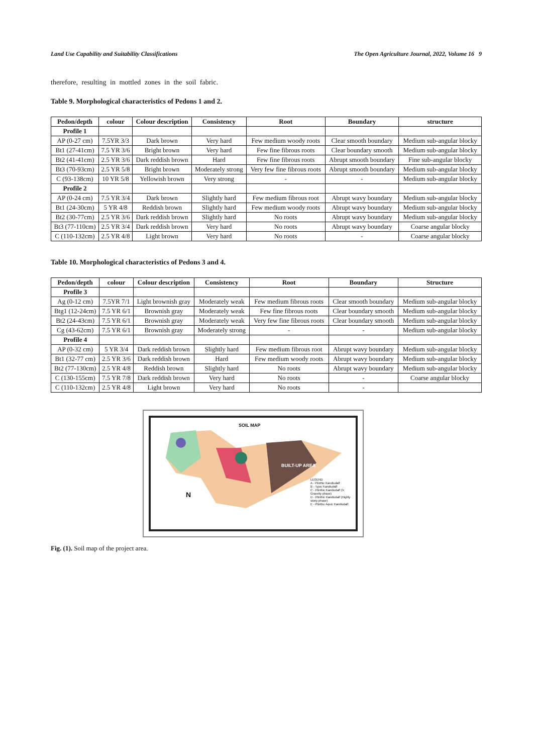Land Use Capability and Suitability Classifications The Open Agriculture Journal, 2022, Volume 16 9
therefore, resulting in mottled zones in the soil fabric.
Table 9. Morphological characteristics of Pedons 1 and 2.
| Pedon/depth | colour | Colour description | Consistency | Root | Boundary | structure |
| --- | --- | --- | --- | --- | --- | --- |
| Profile 1 | | | | | | |
| AP (0-27 cm) | 7.5YR 3/3 | Dark brown | Very hard | Few medium woody roots | Clear smooth boundary | Medium sub-angular blocky |
| Bt1 (27-41cm) | 7.5 YR 3/6 | Bright brown | Very hard | Few fine fibrous roots | Clear boundary smooth | Medium sub-angular blocky |
| Bt2 (41-41cm) | 2.5 YR 3/6 | Dark reddish brown | Hard | Few fine fibrous roots | Abrupt smooth boundary | Fine sub-angular blocky |
| Bt3 (70-93cm) | 2.5 YR 5/8 | Bright brown | Moderately strong | Very few fine fibrous roots | Abrupt smooth boundary | Medium sub-angular blocky |
| C (93-138cm) | 10 YR 5/8 | Yellowish brown | Very strong | - | - | Medium sub-angular blocky |
| Profile 2 | | | | | | |
| AP (0-24 cm) | 7.5 YR 3/4 | Dark brown | Slightly hard | Few medium fibrous root | Abrupt wavy boundary | Medium sub-angular blocky |
| Bt1 (24-30cm) | 5 YR 4/8 | Reddish brown | Slightly hard | Few medium woody roots | Abrupt wavy boundary | Medium sub-angular blocky |
| Bt2 (30-77cm) | 2.5 YR 3/6 | Dark reddish brown | Slightly hard | No roots | Abrupt wavy boundary | Medium sub-angular blocky |
| Bt3 (77-110cm) | 2.5 YR 3/4 | Dark reddish brown | Very hard | No roots | Abrupt wavy boundary | Coarse angular blocky |
| C (110-132cm) | 2.5 YR 4/8 | Light brown | Very hard | No roots | - | Coarse angular blocky |
Table 10. Morphological characteristics of Pedons 3 and 4.
| Pedon/depth | colour | Colour description | Consistency | Root | Boundary | Structure |
| --- | --- | --- | --- | --- | --- | --- |
| Profile 3 | | | | | | |
| Ag (0-12 cm) | 7.5YR 7/1 | Light brownish gray | Moderately weak | Few medium fibrous roots | Clear smooth boundary | Medium sub-angular blocky |
| Btg1 (12-24cm) | 7.5 YR 6/1 | Brownish gray | Moderately weak | Few fine fibrous roots | Clear boundary smooth | Medium sub-angular blocky |
| Bt2 (24-43cm) | 7.5 YR 6/1 | Brownish gray | Moderately weak | Very few fine fibrous roots | Clear boundary smooth | Medium sub-angular blocky |
| Cg (43-62cm) | 7.5 YR 6/1 | Brownish gray | Moderately strong | - | - | Medium sub-angular blocky |
| Profile 4 | | | | | | |
| AP (0-32 cm) | 5 YR 3/4 | Dark reddish brown | Slightly hard | Few medium fibrous root | Abrupt wavy boundary | Medium sub-angular blocky |
| Bt1 (32-77 cm) | 2.5 YR 3/6 | Dark reddish brown | Hard | Few medium woody roots | Abrupt wavy boundary | Medium sub-angular blocky |
| Bt2 (77-130cm) | 2.5 YR 4/8 | Reddish brown | Slightly hard | No roots | Abrupt wavy boundary | Medium sub-angular blocky |
| C (130-155cm) | 7.5 YR 7/8 | Dark reddish brown | Very hard | No roots | - | Coarse angular blocky |
| C (110-132cm) | 2.5 YR 4/8 | Light brown | Very hard | No roots | - | |
SOIL MAP
BUILT-UP AREA
N
LEGEND
A - Plinthic Kandiudalf
B - Typic Kandiudalf
C - Plinthic Kandiudalf (V. Gravelly phase)
D - Plinthic Kandiudalf (Highly stony phase)
E - Plinthic Aquic Kandiudalf
Fig. (1). Soil map of the project area.